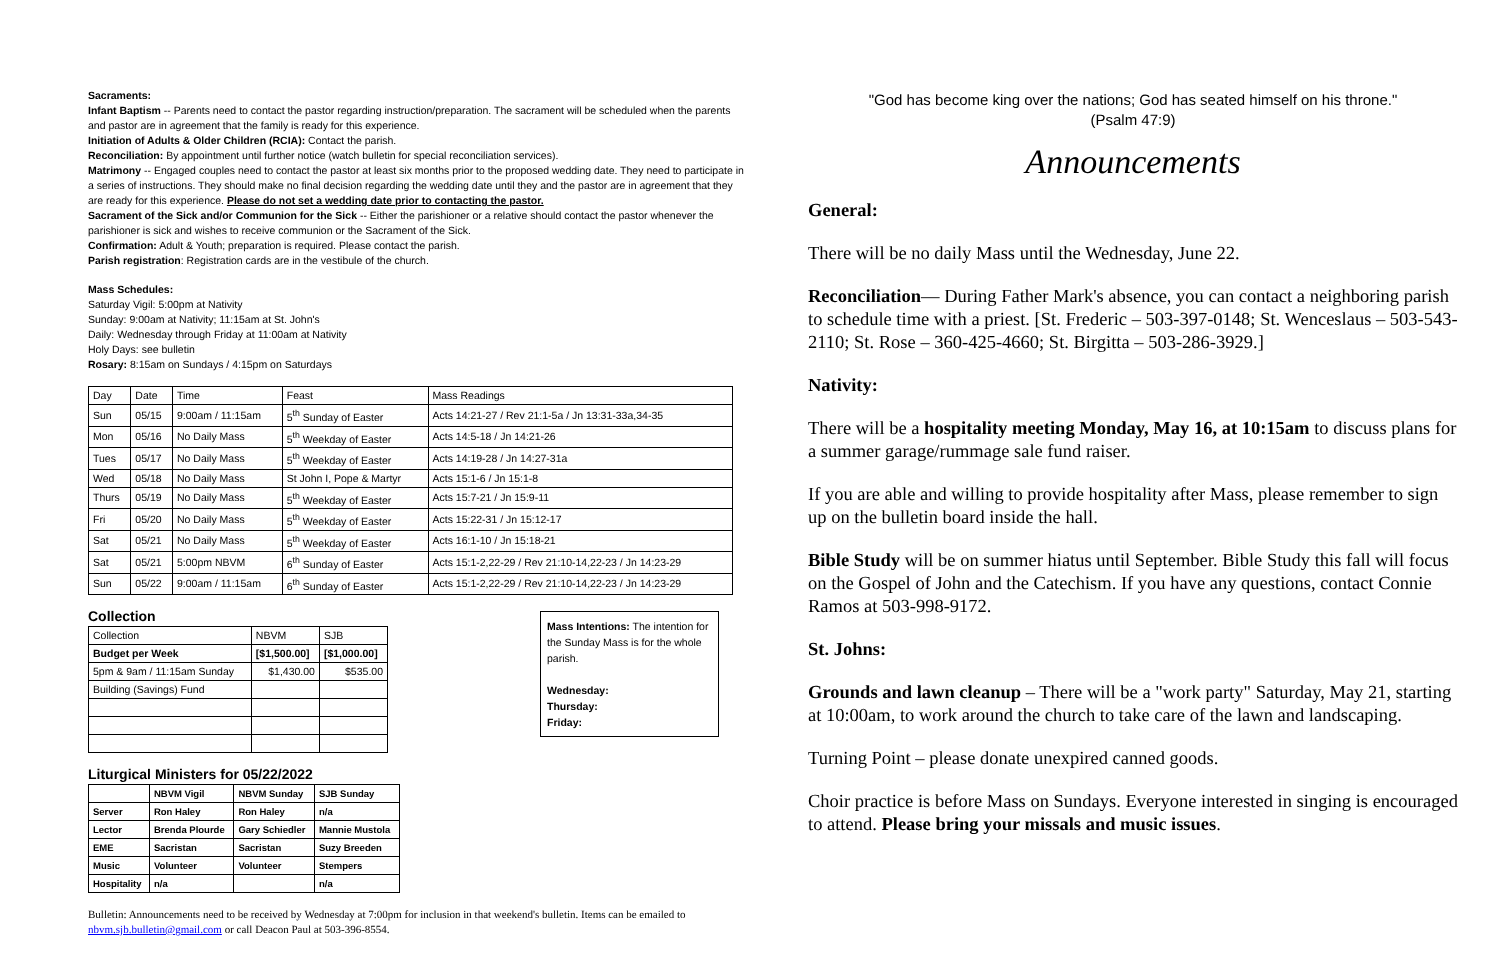Sacraments:
Infant Baptism -- Parents need to contact the pastor regarding instruction/preparation. The sacrament will be scheduled when the parents and pastor are in agreement that the family is ready for this experience.
Initiation of Adults & Older Children (RCIA): Contact the parish.
Reconciliation: By appointment until further notice (watch bulletin for special reconciliation services).
Matrimony -- Engaged couples need to contact the pastor at least six months prior to the proposed wedding date. They need to participate in a series of instructions. They should make no final decision regarding the wedding date until they and the pastor are in agreement that they are ready for this experience. Please do not set a wedding date prior to contacting the pastor.
Sacrament of the Sick and/or Communion for the Sick -- Either the parishioner or a relative should contact the pastor whenever the parishioner is sick and wishes to receive communion or the Sacrament of the Sick.
Confirmation: Adult & Youth; preparation is required. Please contact the parish.
Parish registration: Registration cards are in the vestibule of the church.
Mass Schedules:
Saturday Vigil: 5:00pm at Nativity
Sunday: 9:00am at Nativity; 11:15am at St. John's
Daily: Wednesday through Friday at 11:00am at Nativity
Holy Days: see bulletin
Rosary: 8:15am on Sundays / 4:15pm on Saturdays
| Day | Date | Time | Feast | Mass Readings |
| Sun | 05/15 | 9:00am / 11:15am | 5<sup>th</sup> Sunday of Easter | Acts 14:21-27 / Rev 21:1-5a / Jn 13:31-33a,34-35 |
| Mon | 05/16 | No Daily Mass | 5<sup>th</sup> Weekday of Easter | Acts 14:5-18 / Jn 14:21-26 |
| Tues | 05/17 | No Daily Mass | 5<sup>th</sup> Weekday of Easter | Acts 14:19-28 / Jn 14:27-31a |
| Wed | 05/18 | No Daily Mass | St John I, Pope & Martyr | Acts 15:1-6 / Jn 15:1-8 |
| Thurs | 05/19 | No Daily Mass | 5<sup>th</sup> Weekday of Easter | Acts 15:7-21 / Jn 15:9-11 |
| Fri | 05/20 | No Daily Mass | 5<sup>th</sup> Weekday of Easter | Acts 15:22-31 / Jn 15:12-17 |
| Sat | 05/21 | No Daily Mass | 5<sup>th</sup> Weekday of Easter | Acts 16:1-10 / Jn 15:18-21 |
| Sat | 05/21 | 5:00pm NBVM | 6<sup>th</sup> Sunday of Easter | Acts 15:1-2,22-29 / Rev 21:10-14,22-23 / Jn 14:23-29 |
| Sun | 05/22 | 9:00am / 11:15am | 6<sup>th</sup> Sunday of Easter | Acts 15:1-2,22-29 / Rev 21:10-14,22-23 / Jn 14:23-29 |
Collection
| Collection | NBVM | SJB |
| Budget per Week | [$1,500.00] | [$1,000.00] |
| 5pm & 9am / 11:15am Sunday | $1,430.00 | $535.00 |
| Building (Savings) Fund | | |
Liturgical Ministers for 05/22/2022
| | NBVM Vigil | NBVM Sunday | SJB Sunday |
| --- | --- | --- | --- |
| Server | Ron Haley | Ron Haley | n/a |
| Lector | Brenda Plourde | Gary Schiedler | Mannie Mustola |
| EME | Sacristan | Sacristan | Suzy Breeden |
| Music | Volunteer | Volunteer | Stempers |
| Hospitality | n/a | | n/a |
Mass Intentions: The intention for the Sunday Mass is for the whole parish.
Wednesday:
Thursday:
Friday:
Bulletin: Announcements need to be received by Wednesday at 7:00pm for inclusion in that weekend's bulletin. Items can be emailed to nbvm.sjb.bulletin@gmail.com or call Deacon Paul at 503-396-8554.
"God has become king over the nations; God has seated himself on his throne."
(Psalm 47:9)
Announcements
General:
There will be no daily Mass until the Wednesday, June 22.
Reconciliation— During Father Mark's absence, you can contact a neighboring parish to schedule time with a priest. [St. Frederic – 503-397-0148; St. Wenceslaus – 503-543-2110; St. Rose – 360-425-4660; St. Birgitta – 503-286-3929.]
Nativity:
There will be a hospitality meeting Monday, May 16, at 10:15am to discuss plans for a summer garage/rummage sale fund raiser.
If you are able and willing to provide hospitality after Mass, please remember to sign up on the bulletin board inside the hall.
Bible Study will be on summer hiatus until September. Bible Study this fall will focus on the Gospel of John and the Catechism. If you have any questions, contact Connie Ramos at 503-998-9172.
St. Johns:
Grounds and lawn cleanup – There will be a "work party" Saturday, May 21, starting at 10:00am, to work around the church to take care of the lawn and landscaping.
Turning Point – please donate unexpired canned goods.
Choir practice is before Mass on Sundays. Everyone interested in singing is encouraged to attend. Please bring your missals and music issues.